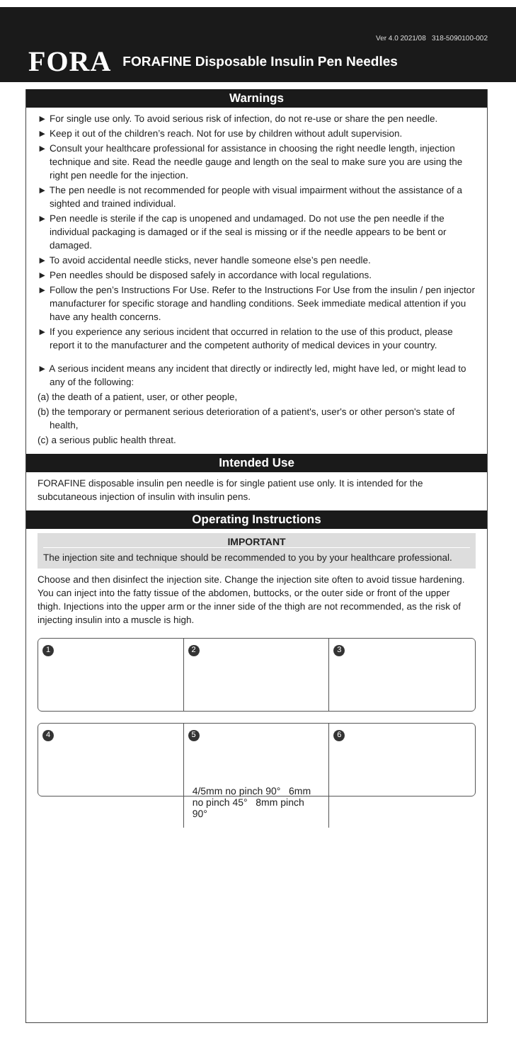Ver 4.0 2021/08 318-5090100-002
FORA FORAFINE Disposable Insulin Pen Needles
Warnings
► For single use only. To avoid serious risk of infection, do not re-use or share the pen needle.
► Keep it out of the children’s reach. Not for use by children without adult supervision.
► Consult your healthcare professional for assistance in choosing the right needle length, injection technique and site. Read the needle gauge and length on the seal to make sure you are using the right pen needle for the injection.
► The pen needle is not recommended for people with visual impairment without the assistance of a sighted and trained individual.
► Pen needle is sterile if the cap is unopened and undamaged. Do not use the pen needle if the individual packaging is damaged or if the seal is missing or if the needle appears to be bent or damaged.
► To avoid accidental needle sticks, never handle someone else’s pen needle.
► Pen needles should be disposed safely in accordance with local regulations.
► Follow the pen’s Instructions For Use. Refer to the Instructions For Use from the insulin / pen injector manufacturer for specific storage and handling conditions. Seek immediate medical attention if you have any health concerns.
► If you experience any serious incident that occurred in relation to the use of this product, please report it to the manufacturer and the competent authority of medical devices in your country.
► A serious incident means any incident that directly or indirectly led, might have led, or might lead to any of the following:
(a) the death of a patient, user, or other people,
(b) the temporary or permanent serious deterioration of a patient's, user's or other person's state of health,
(c) a serious public health threat.
Intended Use
FORAFINE disposable insulin pen needle is for single patient use only. It is intended for the subcutaneous injection of insulin with insulin pens.
Operating Instructions
IMPORTANT
The injection site and technique should be recommended to you by your healthcare professional.
Choose and then disinfect the injection site. Change the injection site often to avoid tissue hardening. You can inject into the fatty tissue of the abdomen, buttocks, or the outer side or front of the upper thigh. Injections into the upper arm or the inner side of the thigh are not recommended, as the risk of injecting insulin into a muscle is high.
1
2
3
4
5
4/5mm no pinch 90° 6mm no pinch 45° 8mm pinch 90°
6